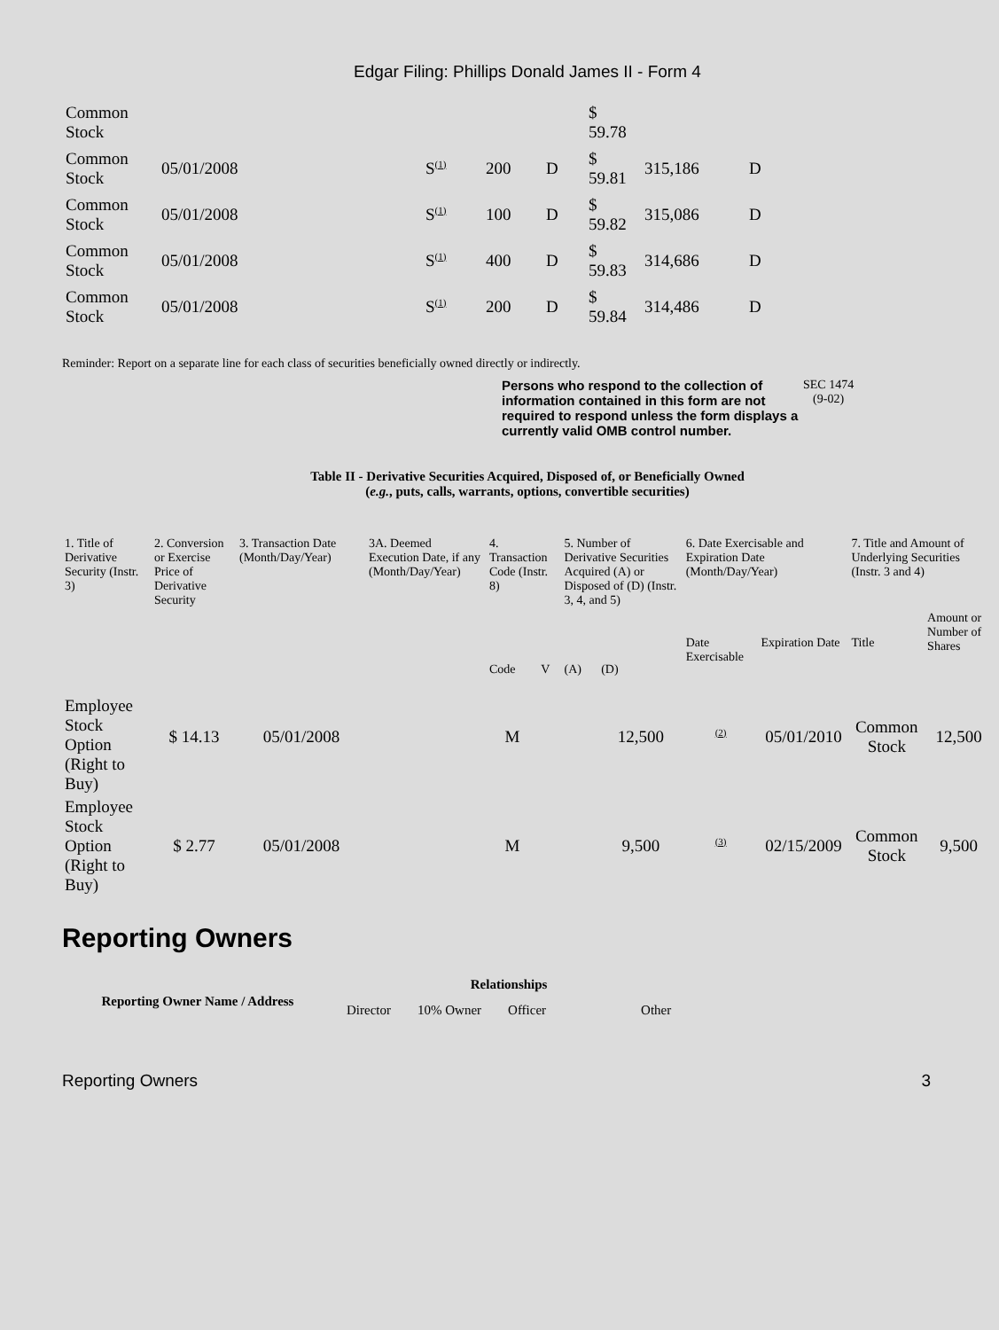Edgar Filing: Phillips Donald James II - Form 4
| Common Stock | | | | | $ 59.78 | | |
| Common Stock | 05/01/2008 | S<sup>(1)</sup> | 200 | D | $ 59.81 | 315,186 | D |
| Common Stock | 05/01/2008 | S<sup>(1)</sup> | 100 | D | $ 59.82 | 315,086 | D |
| Common Stock | 05/01/2008 | S<sup>(1)</sup> | 400 | D | $ 59.83 | 314,686 | D |
| Common Stock | 05/01/2008 | S<sup>(1)</sup> | 200 | D | $ 59.84 | 314,486 | D |
Reminder: Report on a separate line for each class of securities beneficially owned directly or indirectly.
Persons who respond to the collection of information contained in this form are not required to respond unless the form displays a currently valid OMB control number.
SEC 1474
(9-02)
Table II - Derivative Securities Acquired, Disposed of, or Beneficially Owned
(e.g., puts, calls, warrants, options, convertible securities)
| 1. Title of Derivative Security (Instr. 3) | 2. Conversion or Exercise Price of Derivative Security | 3. Transaction Date (Month/Day/Year) | 3A. Deemed Execution Date, if any (Month/Day/Year) | 4. Transaction Code (Instr. 8) | | 5. Number of Derivative Securities Acquired (A) or Disposed of (D) (Instr. 3, 4, and 5) | | 6. Date Exercisable and Expiration Date (Month/Day/Year) | | 7. Title and Amount of Underlying Securities (Instr. 3 and 4) | |
| --- | --- | --- | --- | --- | --- | --- | --- | --- | --- | --- | --- |
| | | | | Code | V | (A) | (D) | Date Exercisable | Expiration Date | Title | Amount or Number of Shares |
| Employee Stock Option (Right to Buy) | $ 14.13 | 05/01/2008 | | M | | | 12,500 | <sup>(2)</sup> | 05/01/2010 | Common Stock | 12,500 |
| Employee Stock Option (Right to Buy) | $ 2.77 | 05/01/2008 | | M | | | 9,500 | <sup>(3)</sup> | 02/15/2009 | Common Stock | 9,500 |
Reporting Owners
| Reporting Owner Name / Address | Relationships | | | |
| --- | --- | --- | --- | --- |
| | Director | 10% Owner | Officer | Other |
Reporting Owners 3